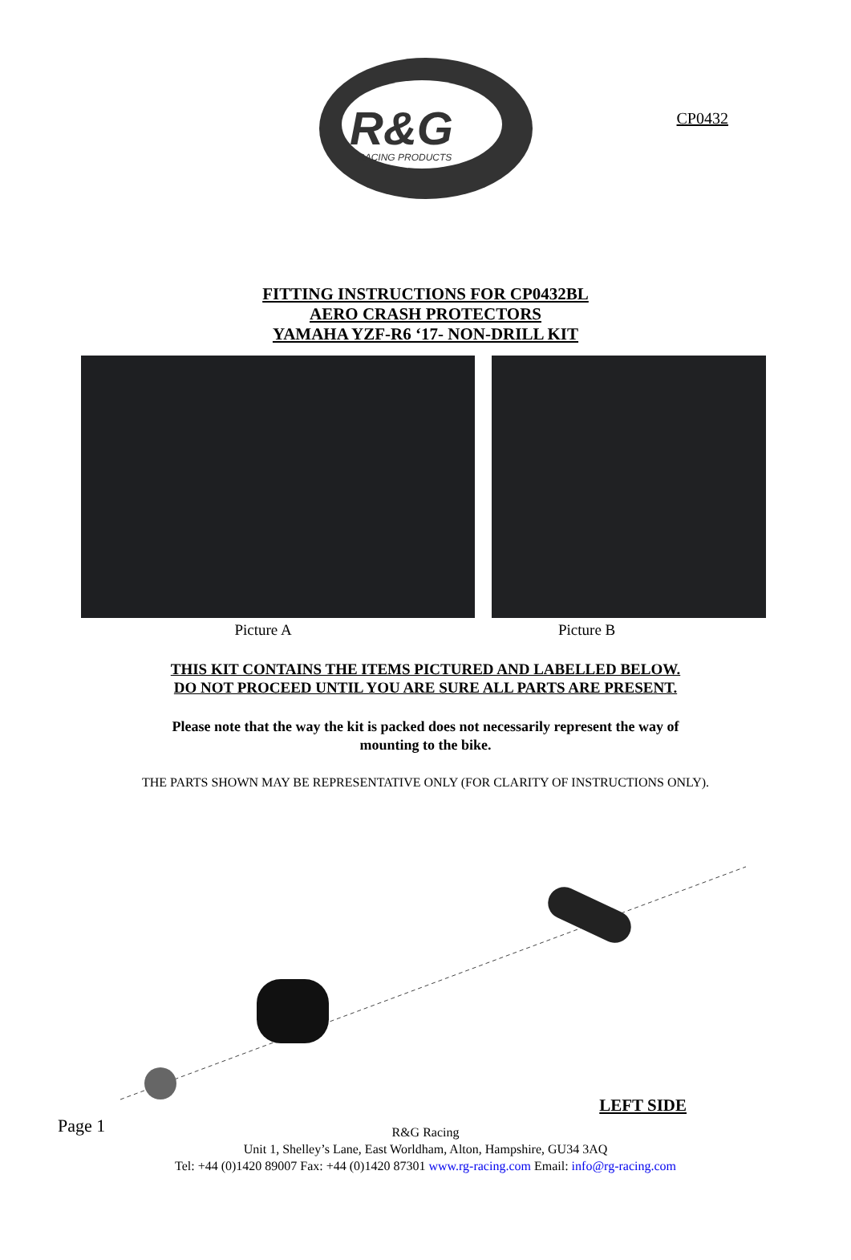CP0432
R&G
RACING PRODUCTS
FITTING INSTRUCTIONS FOR CP0432BL
AERO CRASH PROTECTORS
YAMAHA YZF-R6 ‘17- NON-DRILL KIT
Picture A Picture B
THIS KIT CONTAINS THE ITEMS PICTURED AND LABELLED BELOW.
DO NOT PROCEED UNTIL YOU ARE SURE ALL PARTS ARE PRESENT.
Please note that the way the kit is packed does not necessarily represent the way of mounting to the bike.
THE PARTS SHOWN MAY BE REPRESENTATIVE ONLY (FOR CLARITY OF INSTRUCTIONS ONLY).
LEFT SIDE
Page 1
R&G Racing
Unit 1, Shelley’s Lane, East Worldham, Alton, Hampshire, GU34 3AQ
Tel: +44 (0)1420 89007 Fax: +44 (0)1420 87301 www.rg-racing.com Email: info@rg-racing.com